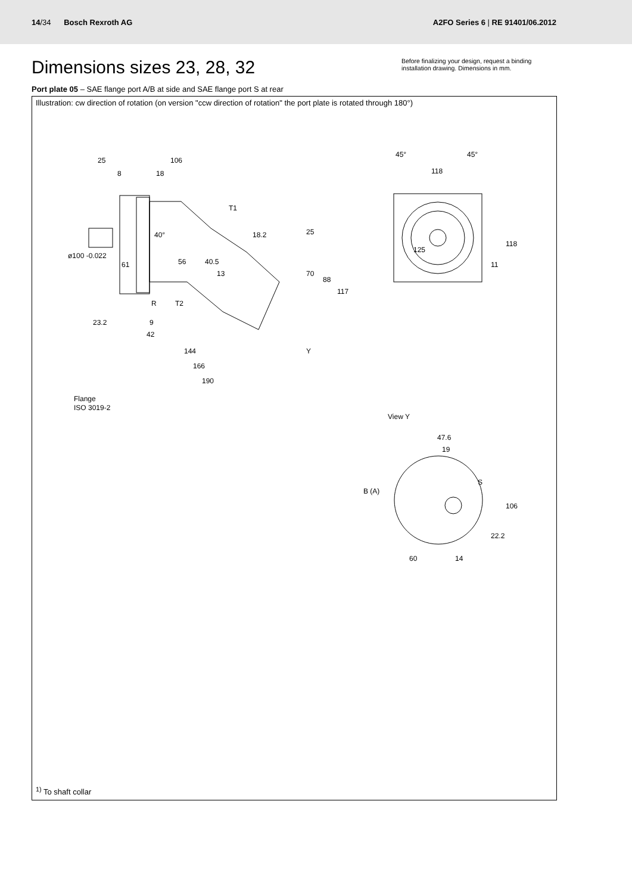14/34 Bosch Rexroth AG
A2FO Series 6 | RE 91401/06.2012
Dimensions sizes 23, 28, 32
Before finalizing your design, request a binding installation drawing. Dimensions in mm.
Port plate 05 – SAE flange port A/B at side and SAE flange port S at rear
Illustration: cw direction of rotation (on version "ccw direction of rotation" the port plate is rotated through 180°)
25
106
8
18
T1
25
70
88
117
ø100 -0.022
61
56
40°
18.2
40.5
13
R
T2
23.2
9
42
144
166
190
Y
Flange
ISO 3019-2
45°
45°
118
118
11
125
View Y
47.6
19
S
B (A)
106
22.2
60
14
<sup>1)</sup> To shaft collar